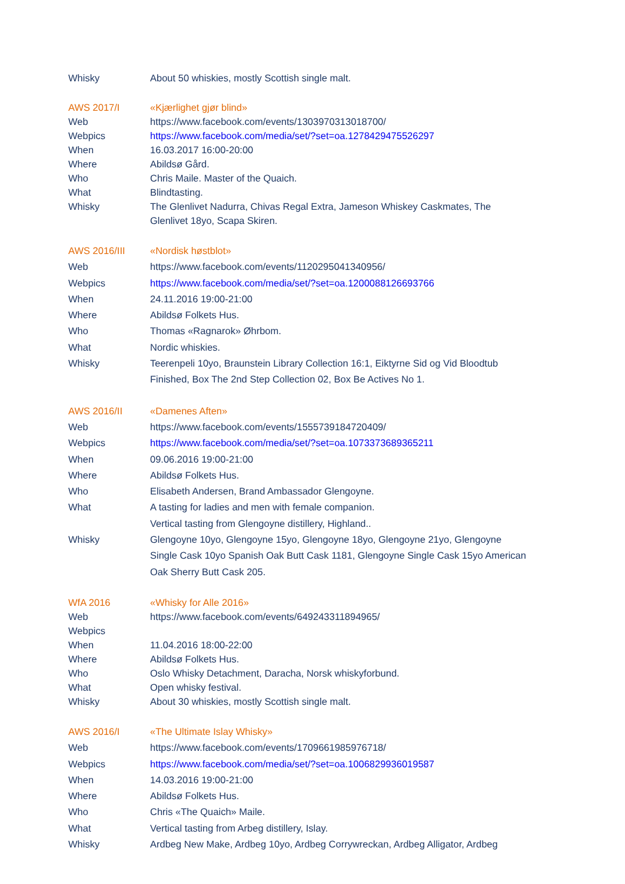| Whisky | About 50 whiskies, mostly Scottish single malt. |
| AWS 2017/I | «Kjærlighet gjør blind» |
| Web | https://www.facebook.com/events/1303970313018700/ |
| Webpics | https://www.facebook.com/media/set/?set=oa.1278429475526297 |
| When | 16.03.2017 16:00-20:00 |
| Where | Abildsø Gård. |
| Who | Chris Maile. Master of the Quaich. |
| What | Blindtasting. |
| Whisky | The Glenlivet Nadurra, Chivas Regal Extra, Jameson Whiskey Caskmates, The Glenlivet 18yo, Scapa Skiren. |
| AWS 2016/III | «Nordisk høstblot» |
| Web | https://www.facebook.com/events/1120295041340956/ |
| Webpics | https://www.facebook.com/media/set/?set=oa.1200088126693766 |
| When | 24.11.2016 19:00-21:00 |
| Where | Abildsø Folkets Hus. |
| Who | Thomas «Ragnarok» Øhrbom. |
| What | Nordic whiskies. |
| Whisky | Teerenpeli 10yo, Braunstein Library Collection 16:1, Eiktyrne Sid og Vid Bloodtub Finished, Box The 2nd Step Collection 02, Box Be Actives No 1. |
| AWS 2016/II | «Damenes Aften» |
| Web | https://www.facebook.com/events/1555739184720409/ |
| Webpics | https://www.facebook.com/media/set/?set=oa.1073373689365211 |
| When | 09.06.2016 19:00-21:00 |
| Where | Abildsø Folkets Hus. |
| Who | Elisabeth Andersen, Brand Ambassador Glengoyne. |
| What | A tasting for ladies and men with female companion. Vertical tasting from Glengoyne distillery, Highland.. |
| Whisky | Glengoyne 10yo, Glengoyne 15yo, Glengoyne 18yo, Glengoyne 21yo, Glengoyne Single Cask 10yo Spanish Oak Butt Cask 1181, Glengoyne Single Cask 15yo American Oak Sherry Butt Cask 205. |
| WfA 2016 | «Whisky for Alle 2016» |
| Web | https://www.facebook.com/events/649243311894965/ |
| Webpics | |
| When | 11.04.2016 18:00-22:00 |
| Where | Abildsø Folkets Hus. |
| Who | Oslo Whisky Detachment, Daracha, Norsk whiskyforbund. |
| What | Open whisky festival. |
| Whisky | About 30 whiskies, mostly Scottish single malt. |
| AWS 2016/I | «The Ultimate Islay Whisky» |
| Web | https://www.facebook.com/events/1709661985976718/ |
| Webpics | https://www.facebook.com/media/set/?set=oa.1006829936019587 |
| When | 14.03.2016 19:00-21:00 |
| Where | Abildsø Folkets Hus. |
| Who | Chris «The Quaich» Maile. |
| What | Vertical tasting from Arbeg distillery, Islay. |
| Whisky | Ardbeg New Make, Ardbeg 10yo, Ardbeg Corrywreckan, Ardbeg Alligator, Ardbeg |